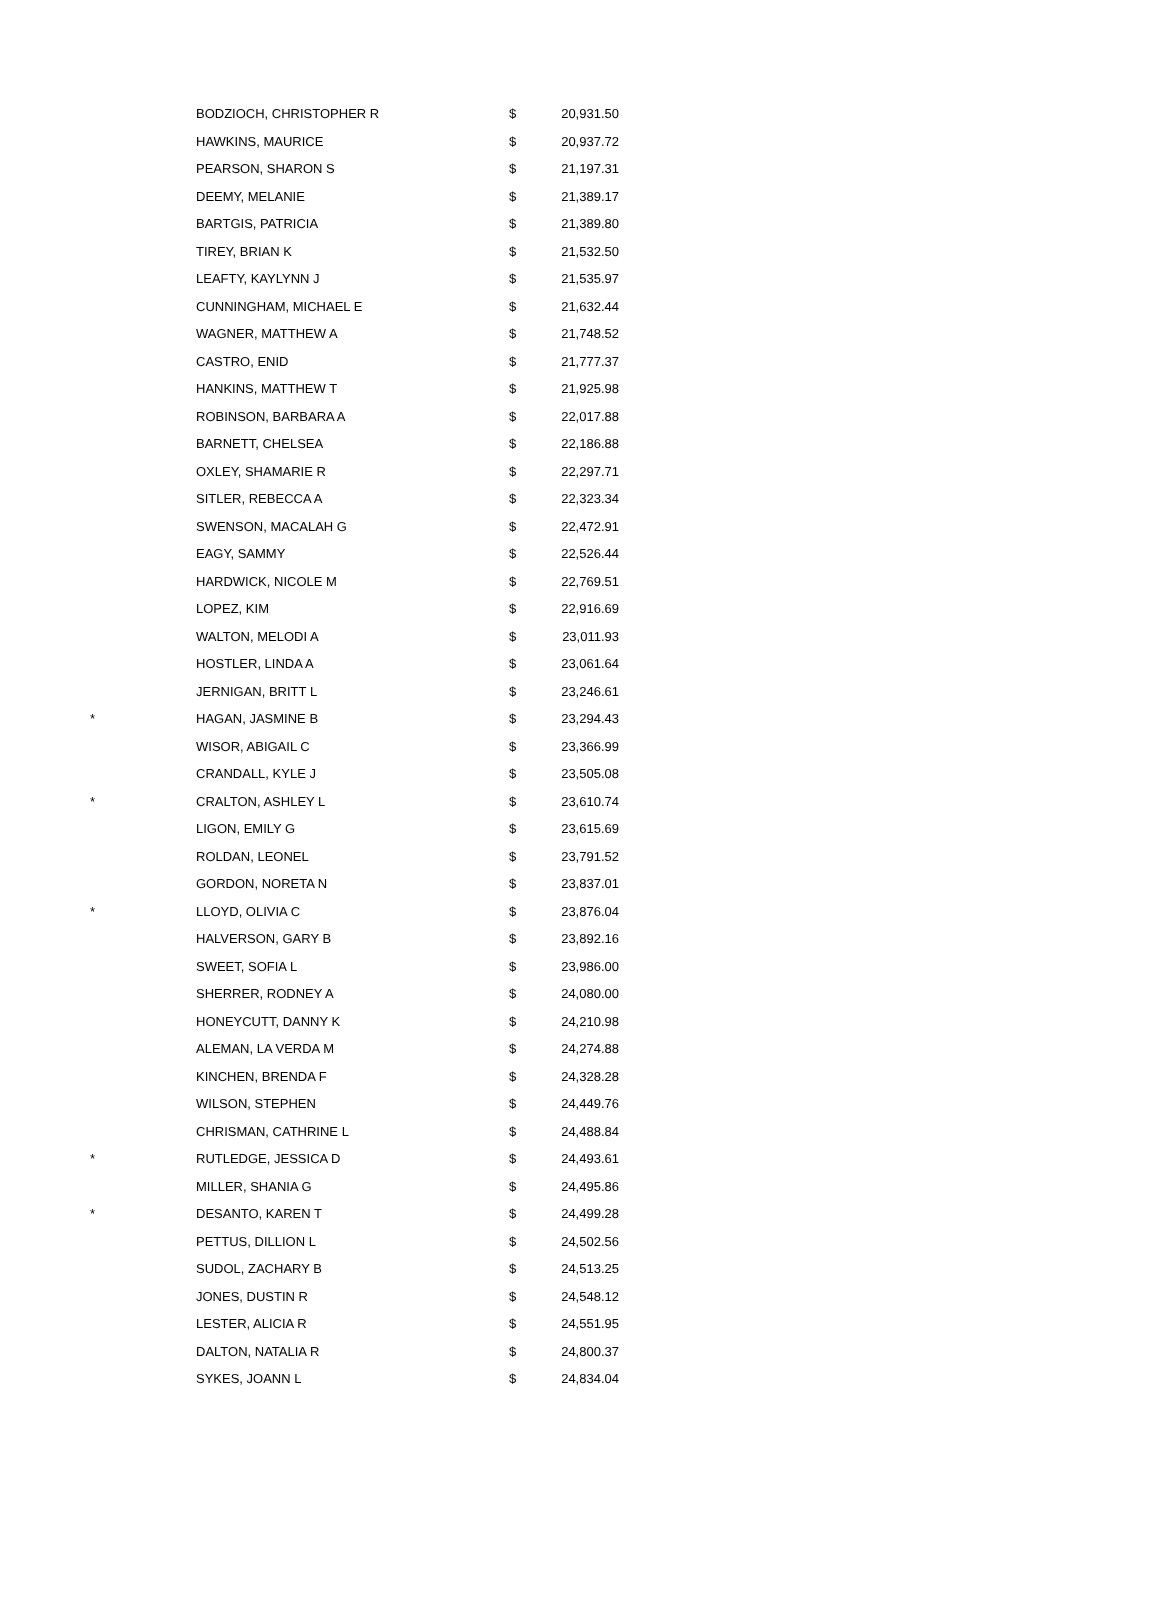| | BODZIOCH, CHRISTOPHER R | $ | 20,931.50 |
| | HAWKINS, MAURICE | $ | 20,937.72 |
| | PEARSON, SHARON S | $ | 21,197.31 |
| | DEEMY, MELANIE | $ | 21,389.17 |
| | BARTGIS, PATRICIA | $ | 21,389.80 |
| | TIREY, BRIAN K | $ | 21,532.50 |
| | LEAFTY, KAYLYNN J | $ | 21,535.97 |
| | CUNNINGHAM, MICHAEL E | $ | 21,632.44 |
| | WAGNER, MATTHEW A | $ | 21,748.52 |
| | CASTRO, ENID | $ | 21,777.37 |
| | HANKINS, MATTHEW T | $ | 21,925.98 |
| | ROBINSON, BARBARA A | $ | 22,017.88 |
| | BARNETT, CHELSEA | $ | 22,186.88 |
| | OXLEY, SHAMARIE R | $ | 22,297.71 |
| | SITLER, REBECCA A | $ | 22,323.34 |
| | SWENSON, MACALAH G | $ | 22,472.91 |
| | EAGY, SAMMY | $ | 22,526.44 |
| | HARDWICK, NICOLE M | $ | 22,769.51 |
| | LOPEZ, KIM | $ | 22,916.69 |
| | WALTON, MELODI A | $ | 23,011.93 |
| | HOSTLER, LINDA A | $ | 23,061.64 |
| | JERNIGAN, BRITT L | $ | 23,246.61 |
| * | HAGAN, JASMINE B | $ | 23,294.43 |
| | WISOR, ABIGAIL C | $ | 23,366.99 |
| | CRANDALL, KYLE J | $ | 23,505.08 |
| * | CRALTON, ASHLEY L | $ | 23,610.74 |
| | LIGON, EMILY G | $ | 23,615.69 |
| | ROLDAN, LEONEL | $ | 23,791.52 |
| | GORDON, NORETA N | $ | 23,837.01 |
| * | LLOYD, OLIVIA C | $ | 23,876.04 |
| | HALVERSON, GARY B | $ | 23,892.16 |
| | SWEET, SOFIA L | $ | 23,986.00 |
| | SHERRER, RODNEY A | $ | 24,080.00 |
| | HONEYCUTT, DANNY K | $ | 24,210.98 |
| | ALEMAN, LA VERDA M | $ | 24,274.88 |
| | KINCHEN, BRENDA F | $ | 24,328.28 |
| | WILSON, STEPHEN | $ | 24,449.76 |
| | CHRISMAN, CATHRINE L | $ | 24,488.84 |
| * | RUTLEDGE, JESSICA D | $ | 24,493.61 |
| | MILLER, SHANIA G | $ | 24,495.86 |
| * | DESANTO, KAREN T | $ | 24,499.28 |
| | PETTUS, DILLION L | $ | 24,502.56 |
| | SUDOL, ZACHARY B | $ | 24,513.25 |
| | JONES, DUSTIN R | $ | 24,548.12 |
| | LESTER, ALICIA R | $ | 24,551.95 |
| | DALTON, NATALIA R | $ | 24,800.37 |
| | SYKES, JOANN L | $ | 24,834.04 |